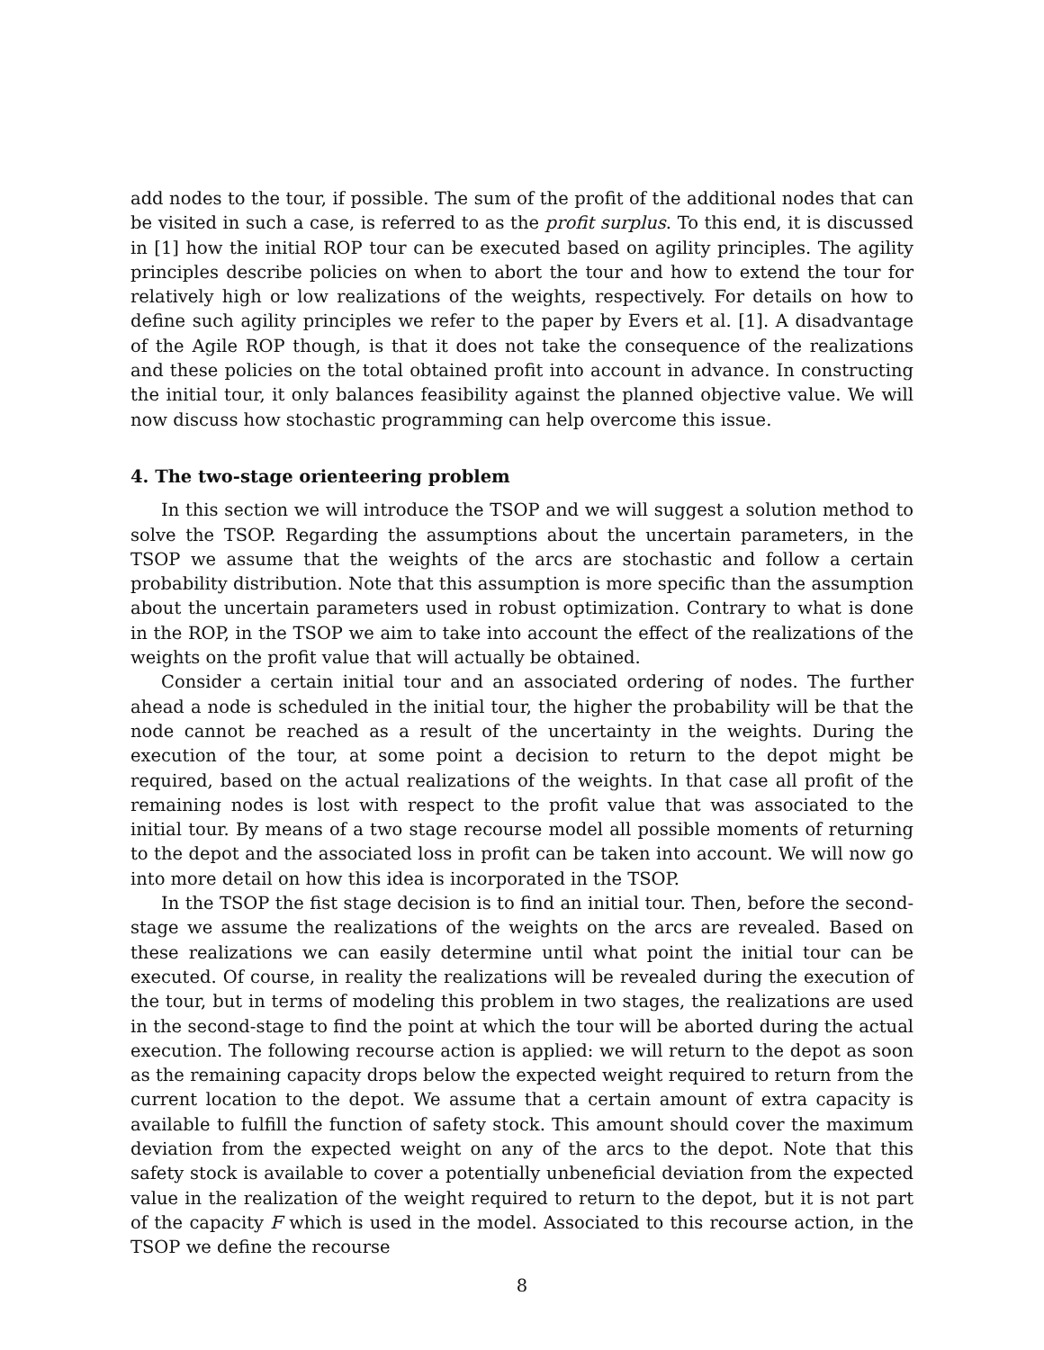add nodes to the tour, if possible. The sum of the profit of the additional nodes that can be visited in such a case, is referred to as the profit surplus. To this end, it is discussed in [1] how the initial ROP tour can be executed based on agility principles. The agility principles describe policies on when to abort the tour and how to extend the tour for relatively high or low realizations of the weights, respectively. For details on how to define such agility principles we refer to the paper by Evers et al. [1]. A disadvantage of the Agile ROP though, is that it does not take the consequence of the realizations and these policies on the total obtained profit into account in advance. In constructing the initial tour, it only balances feasibility against the planned objective value. We will now discuss how stochastic programming can help overcome this issue.
4. The two-stage orienteering problem
In this section we will introduce the TSOP and we will suggest a solution method to solve the TSOP. Regarding the assumptions about the uncertain parameters, in the TSOP we assume that the weights of the arcs are stochastic and follow a certain probability distribution. Note that this assumption is more specific than the assumption about the uncertain parameters used in robust optimization. Contrary to what is done in the ROP, in the TSOP we aim to take into account the effect of the realizations of the weights on the profit value that will actually be obtained.
Consider a certain initial tour and an associated ordering of nodes. The further ahead a node is scheduled in the initial tour, the higher the probability will be that the node cannot be reached as a result of the uncertainty in the weights. During the execution of the tour, at some point a decision to return to the depot might be required, based on the actual realizations of the weights. In that case all profit of the remaining nodes is lost with respect to the profit value that was associated to the initial tour. By means of a two stage recourse model all possible moments of returning to the depot and the associated loss in profit can be taken into account. We will now go into more detail on how this idea is incorporated in the TSOP.
In the TSOP the fist stage decision is to find an initial tour. Then, before the second-stage we assume the realizations of the weights on the arcs are revealed. Based on these realizations we can easily determine until what point the initial tour can be executed. Of course, in reality the realizations will be revealed during the execution of the tour, but in terms of modeling this problem in two stages, the realizations are used in the second-stage to find the point at which the tour will be aborted during the actual execution. The following recourse action is applied: we will return to the depot as soon as the remaining capacity drops below the expected weight required to return from the current location to the depot. We assume that a certain amount of extra capacity is available to fulfill the function of safety stock. This amount should cover the maximum deviation from the expected weight on any of the arcs to the depot. Note that this safety stock is available to cover a potentially unbeneficial deviation from the expected value in the realization of the weight required to return to the depot, but it is not part of the capacity F which is used in the model. Associated to this recourse action, in the TSOP we define the recourse
8